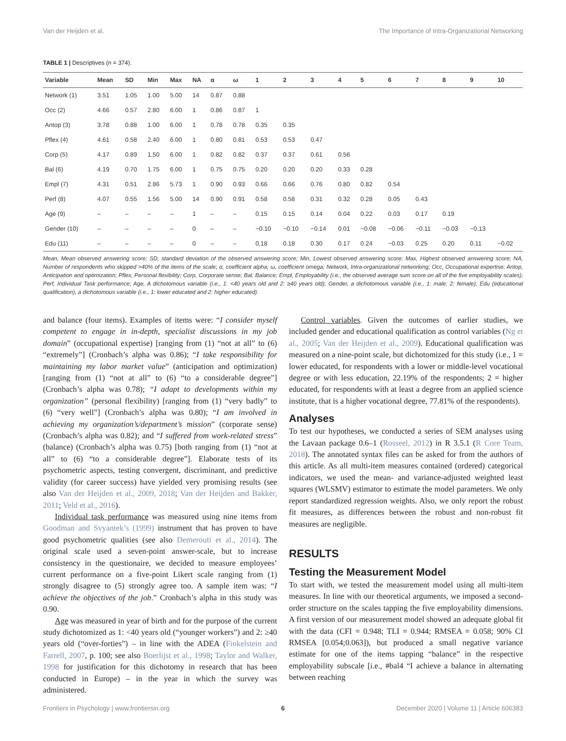Van der Heijden et al. The Importance of Intra-Organizational Networking
TABLE 1 | Descriptives (n = 374).
| Variable | Mean | SD | Min | Max | NA | α | ω | 1 | 2 | 3 | 4 | 5 | 6 | 7 | 8 | 9 | 10 |
| --- | --- | --- | --- | --- | --- | --- | --- | --- | --- | --- | --- | --- | --- | --- | --- | --- | --- |
| Network (1) | 3.51 | 1.05 | 1.00 | 5.00 | 14 | 0.87 | 0.88 | | | | | | | | | | |
| Occ (2) | 4.66 | 0.57 | 2.80 | 6.00 | 1 | 0.86 | 0.87 | 1 | | | | | | | | | |
| Antop (3) | 3.78 | 0.88 | 1.00 | 6.00 | 1 | 0.78 | 0.78 | 0.35 | 0.35 | | | | | | | | |
| Pflex (4) | 4.61 | 0.58 | 2.40 | 6.00 | 1 | 0.80 | 0.81 | 0.53 | 0.53 | 0.47 | | | | | | | |
| Corp (5) | 4.17 | 0.89 | 1.50 | 6.00 | 1 | 0.82 | 0.82 | 0.37 | 0.37 | 0.61 | 0.56 | | | | | | |
| Bal (6) | 4.19 | 0.70 | 1.75 | 6.00 | 1 | 0.75 | 0.75 | 0.20 | 0.20 | 0.20 | 0.33 | 0.28 | | | | | |
| Empl (7) | 4.31 | 0.51 | 2.86 | 5.73 | 1 | 0.90 | 0.93 | 0.66 | 0.66 | 0.76 | 0.80 | 0.82 | 0.54 | | | | |
| Perf (8) | 4.07 | 0.55 | 1.56 | 5.00 | 14 | 0.90 | 0.91 | 0.58 | 0.58 | 0.31 | 0.32 | 0.28 | 0.05 | 0.43 | | | |
| Age (9) | – | – | – | – | 1 | – | – | 0.15 | 0.15 | 0.14 | 0.04 | 0.22 | 0.03 | 0.17 | 0.19 | | |
| Gender (10) | – | – | – | – | 0 | – | – | −0.10 | −0.10 | −0.14 | 0.01 | −0.08 | −0.06 | −0.11 | −0.03 | −0.13 | |
| Edu (11) | – | – | – | – | 0 | – | – | 0.18 | 0.18 | 0.30 | 0.17 | 0.24 | −0.03 | 0.25 | 0.20 | 0.11 | −0.02 |
Mean, Mean observed answering score; SD, standard deviation of the observed answering score; Min, Lowest observed answering score; Max, Highest observed answering score; NA, Number of respondents who skipped >40% of the items of the scale; α, coefficient alpha; ω, coefficient omega; Network, Intra-organizational networking; Occ, Occupational expertise; Antop, Anticipation and optimization; Pflex, Personal flexibility; Corp, Corporate sense; Bal, Balance; Empl, Employability (i.e., the observed average sum score on all of the five employability scales); Perf, Individual Task performance; Age, A dichotomous variable (i.e., 1: <40 years old and 2: ≥40 years old); Gender, a dichotomous variable (i.e., 1: male; 2: female); Edu (educational qualification), a dichotomous variable (i.e., 1: lower educated and 2: higher educated).
and balance (four items). Examples of items were: “I consider myself competent to engage in in-depth, specialist discussions in my job domain” (occupational expertise) [ranging from (1) “not at all” to (6) “extremely”] (Cronbach’s alpha was 0.86); “I take responsibility for maintaining my labor market value” (anticipation and optimization) [ranging from (1) “not at all” to (6) “to a considerable degree”] (Cronbach’s alpha was 0.78); “I adapt to developments within my organization” (personal flexibility) [ranging from (1) “very badly” to (6) “very well”] (Cronbach’s alpha was 0.80); “I am involved in achieving my organization’s/department’s mission” (corporate sense) (Cronbach’s alpha was 0.82); and “I suffered from work-related stress” (balance) (Cronbach’s alpha was 0.75) [both ranging from (1) “not at all” to (6) “to a considerable degree”]. Elaborate tests of its psychometric aspects, testing convergent, discriminant, and predictive validity (for career success) have yielded very promising results (see also Van der Heijden et al., 2009, 2018; Van der Heijden and Bakker, 2011; Veld et al., 2016).
Individual task performance was measured using nine items from Goodman and Svyantek’s (1999) instrument that has proven to have good psychometric qualities (see also Demerouti et al., 2014). The original scale used a seven-point answer-scale, but to increase consistency in the questionaire, we decided to measure employees’ current performance on a five-point Likert scale ranging from (1) strongly disagree to (5) strongly agree too. A sample item was: “I achieve the objectives of the job.” Cronbach’s alpha in this study was 0.90.
Age was measured in year of birth and for the purpose of the current study dichotomized as 1: <40 years old (“younger workers”) and 2: ≥40 years old (“over-forties”) – in line with the ADEA (Finkelstein and Farrell, 2007, p. 100; see also Boerlijst et al., 1998; Taylor and Walker, 1998 for justification for this dichotomy in research that has been conducted in Europe) – in the year in which the survey was administered.
Control variables. Given the outcomes of earlier studies, we included gender and educational qualification as control variables (Ng et al., 2005; Van der Heijden et al., 2009). Educational qualification was measured on a nine-point scale, but dichotomized for this study (i.e., 1 = lower educated, for respondents with a lower or middle-level vocational degree or with less education, 22.19% of the respondents; 2 = higher educated, for respondents with at least a degree from an applied science institute, that is a higher vocational degree, 77.81% of the respondents).
Analyses
To test our hypotheses, we conducted a series of SEM analyses using the Lavaan package 0.6–1 (Rosseel, 2012) in R 3.5.1 (R Core Team, 2018). The annotated syntax files can be asked for from the authors of this article. As all multi-item measures contained (ordered) categorical indicators, we used the mean- and variance-adjusted weighted least squares (WLSMV) estimator to estimate the model parameters. We only report standardized regression weights. Also, we only report the robust fit measures, as differences between the robust and non-robust fit measures are negligible.
RESULTS
Testing the Measurement Model
To start with, we tested the measurement model using all multi-item measures. In line with our theoretical arguments, we imposed a second-order structure on the scales tapping the five employability dimensions. A first version of our measurement model showed an adequate global fit with the data (CFI = 0.948; TLI = 0.944; RMSEA = 0.058; 90% CI RMSEA [0.054;0.063]), but produced a small negative variance estimate for one of the items tapping “balance” in the respective employability subscale [i.e., #bal4 “I achieve a balance in alternating between reaching
Frontiers in Psychology | www.frontiersin.org 6 December 2020 | Volume 11 | Article 606383